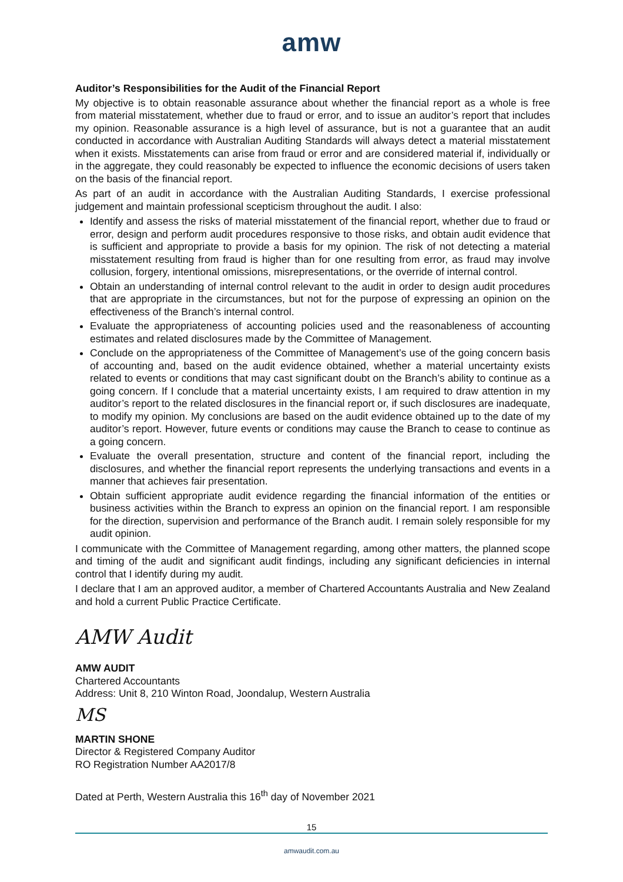amw
Auditor’s Responsibilities for the Audit of the Financial Report
My objective is to obtain reasonable assurance about whether the financial report as a whole is free from material misstatement, whether due to fraud or error, and to issue an auditor’s report that includes my opinion. Reasonable assurance is a high level of assurance, but is not a guarantee that an audit conducted in accordance with Australian Auditing Standards will always detect a material misstatement when it exists. Misstatements can arise from fraud or error and are considered material if, individually or in the aggregate, they could reasonably be expected to influence the economic decisions of users taken on the basis of the financial report.
As part of an audit in accordance with the Australian Auditing Standards, I exercise professional judgement and maintain professional scepticism throughout the audit. I also:
Identify and assess the risks of material misstatement of the financial report, whether due to fraud or error, design and perform audit procedures responsive to those risks, and obtain audit evidence that is sufficient and appropriate to provide a basis for my opinion. The risk of not detecting a material misstatement resulting from fraud is higher than for one resulting from error, as fraud may involve collusion, forgery, intentional omissions, misrepresentations, or the override of internal control.
Obtain an understanding of internal control relevant to the audit in order to design audit procedures that are appropriate in the circumstances, but not for the purpose of expressing an opinion on the effectiveness of the Branch’s internal control.
Evaluate the appropriateness of accounting policies used and the reasonableness of accounting estimates and related disclosures made by the Committee of Management.
Conclude on the appropriateness of the Committee of Management’s use of the going concern basis of accounting and, based on the audit evidence obtained, whether a material uncertainty exists related to events or conditions that may cast significant doubt on the Branch’s ability to continue as a going concern. If I conclude that a material uncertainty exists, I am required to draw attention in my auditor’s report to the related disclosures in the financial report or, if such disclosures are inadequate, to modify my opinion. My conclusions are based on the audit evidence obtained up to the date of my auditor’s report. However, future events or conditions may cause the Branch to cease to continue as a going concern.
Evaluate the overall presentation, structure and content of the financial report, including the disclosures, and whether the financial report represents the underlying transactions and events in a manner that achieves fair presentation.
Obtain sufficient appropriate audit evidence regarding the financial information of the entities or business activities within the Branch to express an opinion on the financial report. I am responsible for the direction, supervision and performance of the Branch audit. I remain solely responsible for my audit opinion.
I communicate with the Committee of Management regarding, among other matters, the planned scope and timing of the audit and significant audit findings, including any significant deficiencies in internal control that I identify during my audit.
I declare that I am an approved auditor, a member of Chartered Accountants Australia and New Zealand and hold a current Public Practice Certificate.
AMW Audit
AMW AUDIT
Chartered Accountants
Address: Unit 8, 210 Winton Road, Joondalup, Western Australia
MS
MARTIN SHONE
Director & Registered Company Auditor
RO Registration Number AA2017/8
Dated at Perth, Western Australia this 16<sup>th</sup> day of November 2021
15
amwaudit.com.au